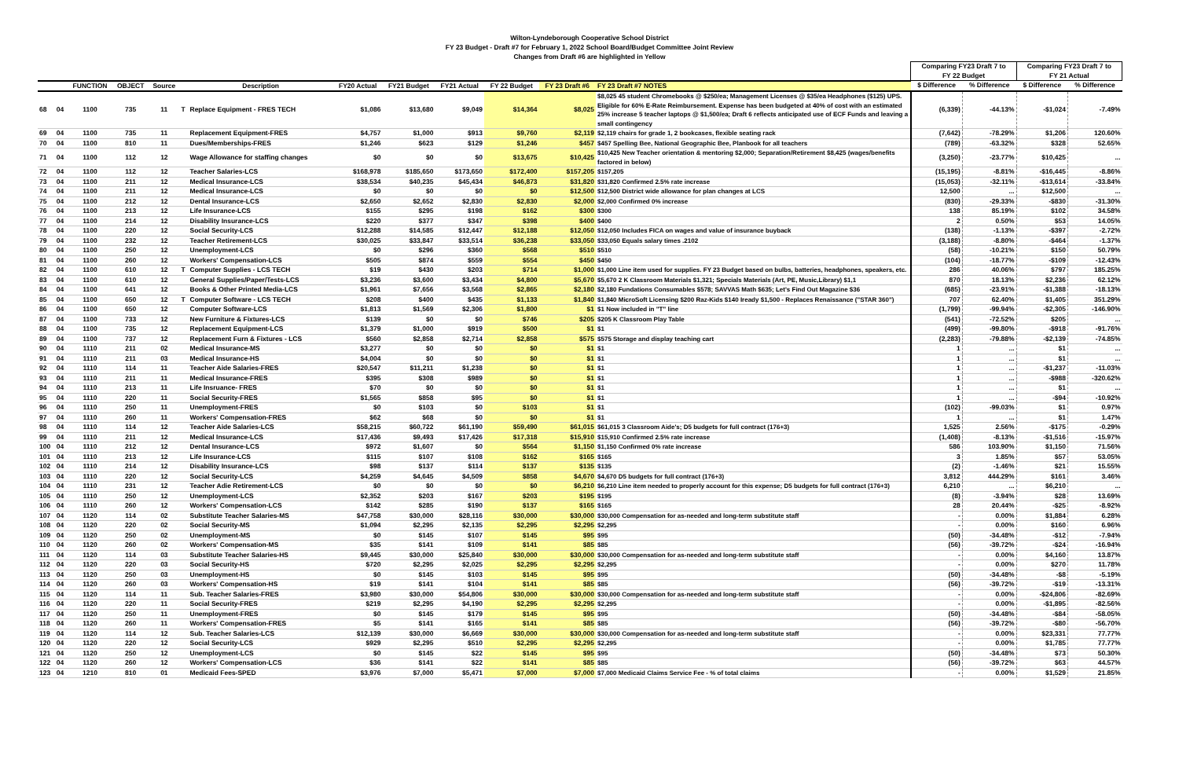Wilton-Lyndeborough Cooperative School District
FY 23 Budget - Draft #7 for February 1, 2022 School Board/Budget Committee Joint Review
Changes from Draft #6 are highlighted in Yellow
| | | | | | | | | | | | | | Comparing FY23 Draft 7 to FY 22 Budget | | Comparing FY23 Draft 7 to FY 21 Actual | |
| --- | --- | --- | --- | --- | --- | --- | --- | --- | --- | --- | --- | --- | --- | --- | --- | --- |
| | | FUNCTION | OBJECT | Source | | Description | FY20 Actual | FY21 Budget | FY21 Actual | FY 22 Budget | FY 23 Draft #6 | FY 23 Draft #7 NOTES | $ Difference | % Difference | $ Difference | % Difference |
| 68 | 04 | 1100 | 735 | 11 | T | Replace Equipment - FRES TECH | $1,086 | $13,680 | $9,049 | $14,364 | $8,025 | $8,025 45 student Chromebooks @ $250/ea; Management Licenses @ $35/ea Headphones ($125) UPS. Eligible for 60% E-Rate Reimbursement. Expense has been budgeted at 40% of cost with an estimated 25% increase 5 teacher laptops @ $1,500/ea; Draft 6 reflects anticipated use of ECF Funds and leaving a small contingency | (6,339) | -44.13% | -$1,024 | -7.49% |
| 69 | 04 | 1100 | 735 | 11 | | Replacement Equipment-FRES | $4,757 | $1,000 | $913 | $9,760 | $2,119 | $2,119 chairs for grade 1, 2 bookcases, flexible seating rack | (7,642) | -78.29% | $1,206 | 120.60% |
| 70 | 04 | 1100 | 810 | 11 | | Dues/Memberships-FRES | $1,246 | $623 | $129 | $1,246 | $457 | $457 Spelling Bee, National Geographic Bee, Planbook for all teachers | (789) | -63.32% | $328 | 52.65% |
| 71 | 04 | 1100 | 112 | 12 | | Wage Allowance for staffing changes | $0 | $0 | $0 | $13,675 | $10,425 | $10,425 New Teacher orientation & mentoring $2,000; Separation/Retirement $8,425 (wages/benefits factored in below) | (3,250) | -23.77% | $10,425 | ... |
| 72 | 04 | 1100 | 112 | 12 | | Teacher Salaries-LCS | $168,978 | $185,650 | $173,650 | $172,400 | $157,205 | $157,205 | (15,195) | -8.81% | -$16,445 | -8.86% |
| 73 | 04 | 1100 | 211 | 12 | | Medical Insurance-LCS | $38,534 | $40,235 | $45,434 | $46,873 | $31,820 | $31,820 Confirmed 2.5% rate increase | (15,053) | -32.11% | -$13,614 | -33.84% |
| 74 | 04 | 1100 | 211 | 12 | | Medical Insurance-LCS | $0 | $0 | $0 | $0 | $12,500 | $12,500 District wide allowance for plan changes at LCS | 12,500 | ... | $12,500 | ... |
| 75 | 04 | 1100 | 212 | 12 | | Dental Insurance-LCS | $2,650 | $2,652 | $2,830 | $2,830 | $2,000 | $2,000 Confirmed 0% increase | (830) | -29.33% | -$830 | -31.30% |
| 76 | 04 | 1100 | 213 | 12 | | Life Insurance-LCS | $155 | $295 | $198 | $162 | $300 | $300 | 138 | 85.19% | $102 | 34.58% |
| 77 | 04 | 1100 | 214 | 12 | | Disability Insurance-LCS | $220 | $377 | $347 | $398 | $400 | $400 | 2 | 0.50% | $53 | 14.05% |
| 78 | 04 | 1100 | 220 | 12 | | Social Security-LCS | $12,288 | $14,585 | $12,447 | $12,188 | $12,050 | $12,050 Includes FICA on wages and value of insurance buyback | (138) | -1.13% | -$397 | -2.72% |
| 79 | 04 | 1100 | 232 | 12 | | Teacher Retirement-LCS | $30,025 | $33,847 | $33,514 | $36,238 | $33,050 | $33,050 Equals salary times .2102 | (3,188) | -8.80% | -$464 | -1.37% |
| 80 | 04 | 1100 | 250 | 12 | | Unemployment-LCS | $0 | $296 | $360 | $568 | $510 | $510 | (58) | -10.21% | $150 | 50.79% |
| 81 | 04 | 1100 | 260 | 12 | | Workers' Compensation-LCS | $505 | $874 | $559 | $554 | $450 | $450 | (104) | -18.77% | -$109 | -12.43% |
| 82 | 04 | 1100 | 610 | 12 | T | Computer Supplies - LCS TECH | $19 | $430 | $203 | $714 | $1,000 | $1,000 Line item used for supplies. FY 23 Budget based on bulbs, batteries, headphones, speakers, etc. | 286 | 40.06% | $797 | 185.25% |
| 83 | 04 | 1100 | 610 | 12 | | General Supplies/Paper/Tests-LCS | $3,236 | $3,600 | $3,434 | $4,800 | $5,670 | $5,670 2 K Classroom Materials $1,321; Specials Materials (Art, PE, Music,Library) $1,1 | 870 | 18.13% | $2,236 | 62.12% |
| 84 | 04 | 1100 | 641 | 12 | | Books & Other Printed Media-LCS | $1,961 | $7,656 | $3,568 | $2,865 | $2,180 | $2,180 Fundations Consumables $578; SAVVAS Math $635; Let's Find Out Magazine $36 | (685) | -23.91% | -$1,388 | -18.13% |
| 85 | 04 | 1100 | 650 | 12 | T | Computer Software - LCS TECH | $208 | $400 | $435 | $1,133 | $1,840 | $1,840 MicroSoft Licensing $200 Raz-Kids $140 Iready $1,500 - Replaces Renaissance ("STAR 360") | 707 | 62.40% | $1,405 | 351.29% |
| 86 | 04 | 1100 | 650 | 12 | | Computer Software-LCS | $1,813 | $1,569 | $2,306 | $1,800 | $1 | $1 Now included in "T" line | (1,799) | -99.94% | -$2,305 | -146.90% |
| 87 | 04 | 1100 | 733 | 12 | | New Furniture & Fixtures-LCS | $139 | $0 | $0 | $746 | $205 | $205 K Classroom Play Table | (541) | -72.52% | $205 | ... |
| 88 | 04 | 1100 | 735 | 12 | | Replacement Equipment-LCS | $1,379 | $1,000 | $919 | $500 | $1 | $1 | (499) | -99.80% | -$918 | -91.76% |
| 89 | 04 | 1100 | 737 | 12 | | Replacement Furn & Fixtures - LCS | $560 | $2,858 | $2,714 | $2,858 | $575 | $575 Storage and display teaching cart | (2,283) | -79.88% | -$2,139 | -74.85% |
| 90 | 04 | 1110 | 211 | 02 | | Medical Insurance-MS | $3,277 | $0 | $0 | $0 | $1 | $1 | 1 | ... | $1 | ... |
| 91 | 04 | 1110 | 211 | 03 | | Medical Insurance-HS | $4,004 | $0 | $0 | $0 | $1 | $1 | 1 | ... | $1 | ... |
| 92 | 04 | 1110 | 114 | 11 | | Teacher Aide Salaries-FRES | $20,547 | $11,211 | $1,238 | $0 | $1 | $1 | 1 | ... | -$1,237 | -11.03% |
| 93 | 04 | 1110 | 211 | 11 | | Medical Insurance-FRES | $395 | $308 | $989 | $0 | $1 | $1 | 1 | ... | -$988 | -320.62% |
| 94 | 04 | 1110 | 213 | 11 | | Life Insruance- FRES | $70 | $0 | $0 | $0 | $1 | $1 | 1 | ... | $1 | ... |
| 95 | 04 | 1110 | 220 | 11 | | Social Security-FRES | $1,565 | $858 | $95 | $0 | $1 | $1 | 1 | ... | -$94 | -10.92% |
| 96 | 04 | 1110 | 250 | 11 | | Unemployment-FRES | $0 | $103 | $0 | $103 | $1 | $1 | (102) | -99.03% | $1 | 0.97% |
| 97 | 04 | 1110 | 260 | 11 | | Workers' Compensation-FRES | $62 | $68 | $0 | $0 | $1 | $1 | 1 | ... | $1 | 1.47% |
| 98 | 04 | 1110 | 114 | 12 | | Teacher Aide Salaries-LCS | $58,215 | $60,722 | $61,190 | $59,490 | $61,015 | $61,015 3 Classroom Aide's; D5 budgets for full contract (176+3) | 1,525 | 2.56% | -$175 | -0.29% |
| 99 | 04 | 1110 | 211 | 12 | | Medical Insurance-LCS | $17,436 | $9,493 | $17,426 | $17,318 | $15,910 | $15,910 Confirmed 2.5% rate increase | (1,408) | -8.13% | -$1,516 | -15.97% |
| 100 | 04 | 1110 | 212 | 12 | | Dental Insurance-LCS | $972 | $1,607 | $0 | $564 | $1,150 | $1,150 Confirmed 0% rate increase | 586 | 103.90% | $1,150 | 71.56% |
| 101 | 04 | 1110 | 213 | 12 | | Life Insurance-LCS | $115 | $107 | $108 | $162 | $165 | $165 | 3 | 1.85% | $57 | 53.05% |
| 102 | 04 | 1110 | 214 | 12 | | Disability Insurance-LCS | $98 | $137 | $114 | $137 | $135 | $135 | (2) | -1.46% | $21 | 15.55% |
| 103 | 04 | 1110 | 220 | 12 | | Social Security-LCS | $4,259 | $4,645 | $4,509 | $858 | $4,670 | $4,670 D5 budgets for full contract (176+3) | 3,812 | 444.29% | $161 | 3.46% |
| 104 | 04 | 1110 | 231 | 12 | | Teacher Adie Retirement-LCS | $0 | $0 | $0 | $0 | $6,210 | $6,210 Line item needed to properly account for this expense; D5 budgets for full contract (176+3) | 6,210 | ... | $6,210 | ... |
| 105 | 04 | 1110 | 250 | 12 | | Unemployment-LCS | $2,352 | $203 | $167 | $203 | $195 | $195 | (8) | -3.94% | $28 | 13.69% |
| 106 | 04 | 1110 | 260 | 12 | | Workers' Compensation-LCS | $142 | $285 | $190 | $137 | $165 | $165 | 28 | 20.44% | -$25 | -8.92% |
| 107 | 04 | 1120 | 114 | 02 | | Substitute Teacher Salaries-MS | $47,758 | $30,000 | $28,116 | $30,000 | $30,000 | $30,000 Compensation for as-needed and long-term substitute staff | - | 0.00% | $1,884 | 6.28% |
| 108 | 04 | 1120 | 220 | 02 | | Social Security-MS | $1,094 | $2,295 | $2,135 | $2,295 | $2,295 | $2,295 | - | 0.00% | $160 | 6.96% |
| 109 | 04 | 1120 | 250 | 02 | | Unemployment-MS | $0 | $145 | $107 | $145 | $95 | $95 | (50) | -34.48% | -$12 | -7.94% |
| 110 | 04 | 1120 | 260 | 02 | | Workers' Compensation-MS | $35 | $141 | $109 | $141 | $85 | $85 | (56) | -39.72% | -$24 | -16.94% |
| 111 | 04 | 1120 | 114 | 03 | | Substitute Teacher Salaries-HS | $9,445 | $30,000 | $25,840 | $30,000 | $30,000 | $30,000 Compensation for as-needed and long-term substitute staff | - | 0.00% | $4,160 | 13.87% |
| 112 | 04 | 1120 | 220 | 03 | | Social Security-HS | $720 | $2,295 | $2,025 | $2,295 | $2,295 | $2,295 | - | 0.00% | $270 | 11.78% |
| 113 | 04 | 1120 | 250 | 03 | | Unemployment-HS | $0 | $145 | $103 | $145 | $95 | $95 | (50) | -34.48% | -$8 | -5.19% |
| 114 | 04 | 1120 | 260 | 03 | | Workers' Compensation-HS | $19 | $141 | $104 | $141 | $85 | $85 | (56) | -39.72% | -$19 | -13.31% |
| 115 | 04 | 1120 | 114 | 11 | | Sub. Teacher Salaries-FRES | $3,980 | $30,000 | $54,806 | $30,000 | $30,000 | $30,000 Compensation for as-needed and long-term substitute staff | - | 0.00% | -$24,806 | -82.69% |
| 116 | 04 | 1120 | 220 | 11 | | Social Security-FRES | $219 | $2,295 | $4,190 | $2,295 | $2,295 | $2,295 | - | 0.00% | -$1,895 | -82.56% |
| 117 | 04 | 1120 | 250 | 11 | | Unemployment-FRES | $0 | $145 | $179 | $145 | $95 | $95 | (50) | -34.48% | -$84 | -58.05% |
| 118 | 04 | 1120 | 260 | 11 | | Workers' Compensation-FRES | $5 | $141 | $165 | $141 | $85 | $85 | (56) | -39.72% | -$80 | -56.70% |
| 119 | 04 | 1120 | 114 | 12 | | Sub. Teacher Salaries-LCS | $12,139 | $30,000 | $6,669 | $30,000 | $30,000 | $30,000 Compensation for as-needed and long-term substitute staff | - | 0.00% | $23,331 | 77.77% |
| 120 | 04 | 1120 | 220 | 12 | | Social Security-LCS | $929 | $2,295 | $510 | $2,295 | $2,295 | $2,295 | - | 0.00% | $1,785 | 77.77% |
| 121 | 04 | 1120 | 250 | 12 | | Unemployment-LCS | $0 | $145 | $22 | $145 | $95 | $95 | (50) | -34.48% | $73 | 50.30% |
| 122 | 04 | 1120 | 260 | 12 | | Workers' Compensation-LCS | $36 | $141 | $22 | $141 | $85 | $85 | (56) | -39.72% | $63 | 44.57% |
| 123 | 04 | 1210 | 810 | 01 | | Medicaid Fees-SPED | $3,976 | $7,000 | $5,471 | $7,000 | $7,000 | $7,000 Medicaid Claims Service Fee - % of total claims | - | 0.00% | $1,529 | 21.85% |